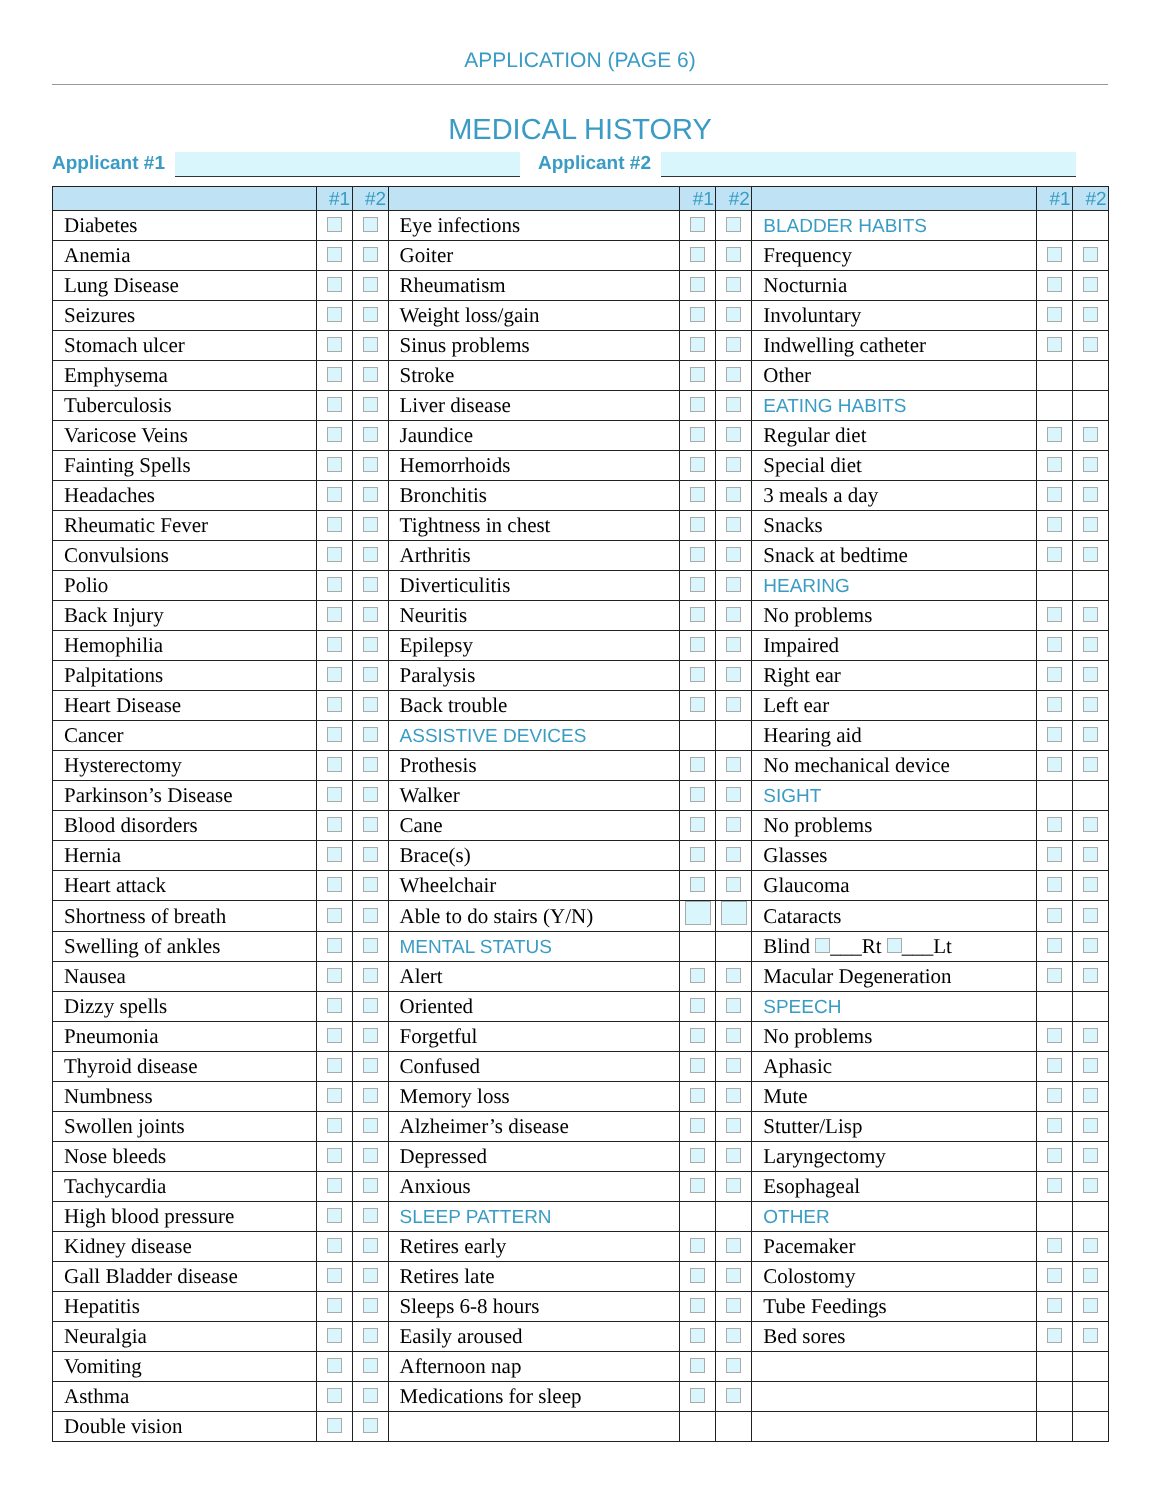APPLICATION (PAGE 6)
MEDICAL HISTORY
Applicant #1 Applicant #2
| | #1 | #2 | | #1 | #2 | | #1 | #2 |
| --- | --- | --- | --- | --- | --- | --- | --- | --- |
| Diabetes | | | Eye infections | | | BLADDER HABITS | | |
| Anemia | | | Goiter | | | Frequency | | |
| Lung Disease | | | Rheumatism | | | Nocturnia | | |
| Seizures | | | Weight loss/gain | | | Involuntary | | |
| Stomach ulcer | | | Sinus problems | | | Indwelling catheter | | |
| Emphysema | | | Stroke | | | Other | | |
| Tuberculosis | | | Liver disease | | | EATING HABITS | | |
| Varicose Veins | | | Jaundice | | | Regular diet | | |
| Fainting Spells | | | Hemorrhoids | | | Special diet | | |
| Headaches | | | Bronchitis | | | 3 meals a day | | |
| Rheumatic Fever | | | Tightness in chest | | | Snacks | | |
| Convulsions | | | Arthritis | | | Snack at bedtime | | |
| Polio | | | Diverticulitis | | | HEARING | | |
| Back Injury | | | Neuritis | | | No problems | | |
| Hemophilia | | | Epilepsy | | | Impaired | | |
| Palpitations | | | Paralysis | | | Right ear | | |
| Heart Disease | | | Back trouble | | | Left ear | | |
| Cancer | | | ASSISTIVE DEVICES | | | Hearing aid | | |
| Hysterectomy | | | Prothesis | | | No mechanical device | | |
| Parkinson’s Disease | | | Walker | | | SIGHT | | |
| Blood disorders | | | Cane | | | No problems | | |
| Hernia | | | Brace(s) | | | Glasses | | |
| Heart attack | | | Wheelchair | | | Glaucoma | | |
| Shortness of breath | | | Able to do stairs (Y/N) | | | Cataracts | | |
| Swelling of ankles | | | MENTAL STATUS | | | Blind ___Rt ___Lt | | |
| Nausea | | | Alert | | | Macular Degeneration | | |
| Dizzy spells | | | Oriented | | | SPEECH | | |
| Pneumonia | | | Forgetful | | | No problems | | |
| Thyroid disease | | | Confused | | | Aphasic | | |
| Numbness | | | Memory loss | | | Mute | | |
| Swollen joints | | | Alzheimer’s disease | | | Stutter/Lisp | | |
| Nose bleeds | | | Depressed | | | Laryngectomy | | |
| Tachycardia | | | Anxious | | | Esophageal | | |
| High blood pressure | | | SLEEP PATTERN | | | OTHER | | |
| Kidney disease | | | Retires early | | | Pacemaker | | |
| Gall Bladder disease | | | Retires late | | | Colostomy | | |
| Hepatitis | | | Sleeps 6-8 hours | | | Tube Feedings | | |
| Neuralgia | | | Easily aroused | | | Bed sores | | |
| Vomiting | | | Afternoon nap | | | | | |
| Asthma | | | Medications for sleep | | | | | |
| Double vision | | | | | | | | |